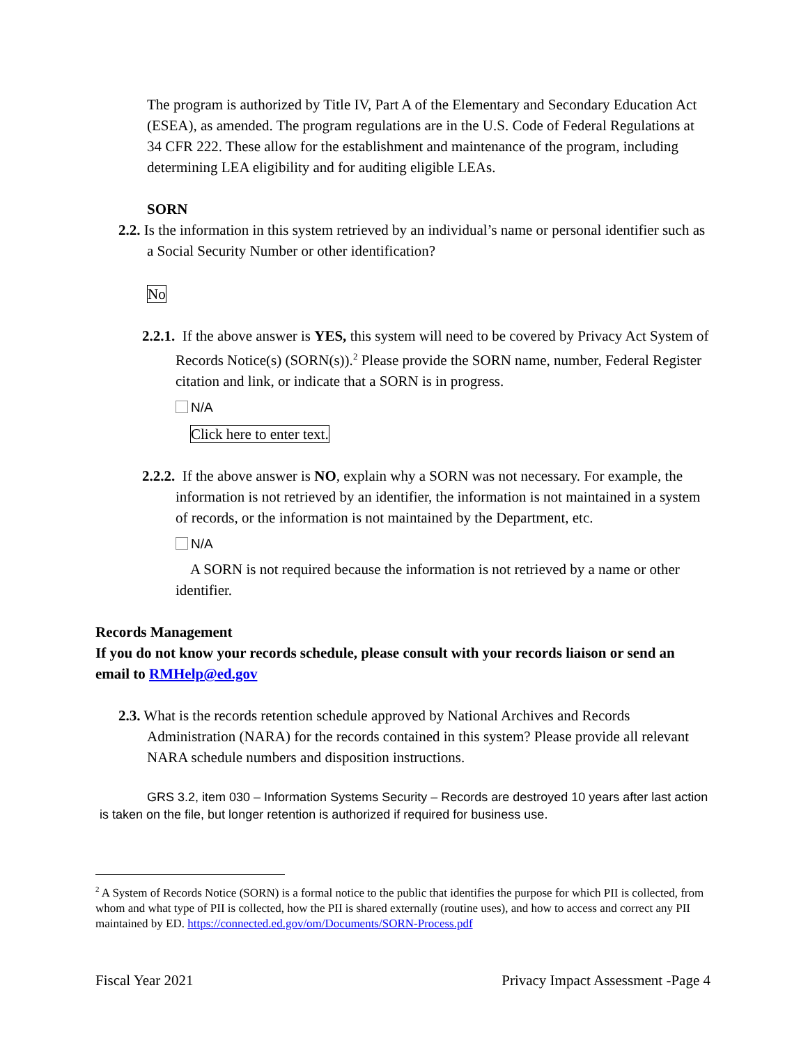The program is authorized by Title IV, Part A of the Elementary and Secondary Education Act (ESEA), as amended. The program regulations are in the U.S. Code of Federal Regulations at 34 CFR 222. These allow for the establishment and maintenance of the program, including determining LEA eligibility and for auditing eligible LEAs.
SORN
2.2. Is the information in this system retrieved by an individual’s name or personal identifier such as a Social Security Number or other identification?
No
2.2.1. If the above answer is YES, this system will need to be covered by Privacy Act System of Records Notice(s) (SORN(s)).<sup>2</sup> Please provide the SORN name, number, Federal Register citation and link, or indicate that a SORN is in progress.
N/A
Click here to enter text.
2.2.2. If the above answer is NO, explain why a SORN was not necessary. For example, the information is not retrieved by an identifier, the information is not maintained in a system of records, or the information is not maintained by the Department, etc.
N/A
A SORN is not required because the information is not retrieved by a name or other identifier.
Records Management
If you do not know your records schedule, please consult with your records liaison or send an email to RMHelp@ed.gov
2.3. What is the records retention schedule approved by National Archives and Records Administration (NARA) for the records contained in this system? Please provide all relevant NARA schedule numbers and disposition instructions.
GRS 3.2, item 030 – Information Systems Security – Records are destroyed 10 years after last action is taken on the file, but longer retention is authorized if required for business use.
<sup>2</sup> A System of Records Notice (SORN) is a formal notice to the public that identifies the purpose for which PII is collected, from whom and what type of PII is collected, how the PII is shared externally (routine uses), and how to access and correct any PII maintained by ED. https://connected.ed.gov/om/Documents/SORN-Process.pdf
Fiscal Year 2021 Privacy Impact Assessment -Page 4